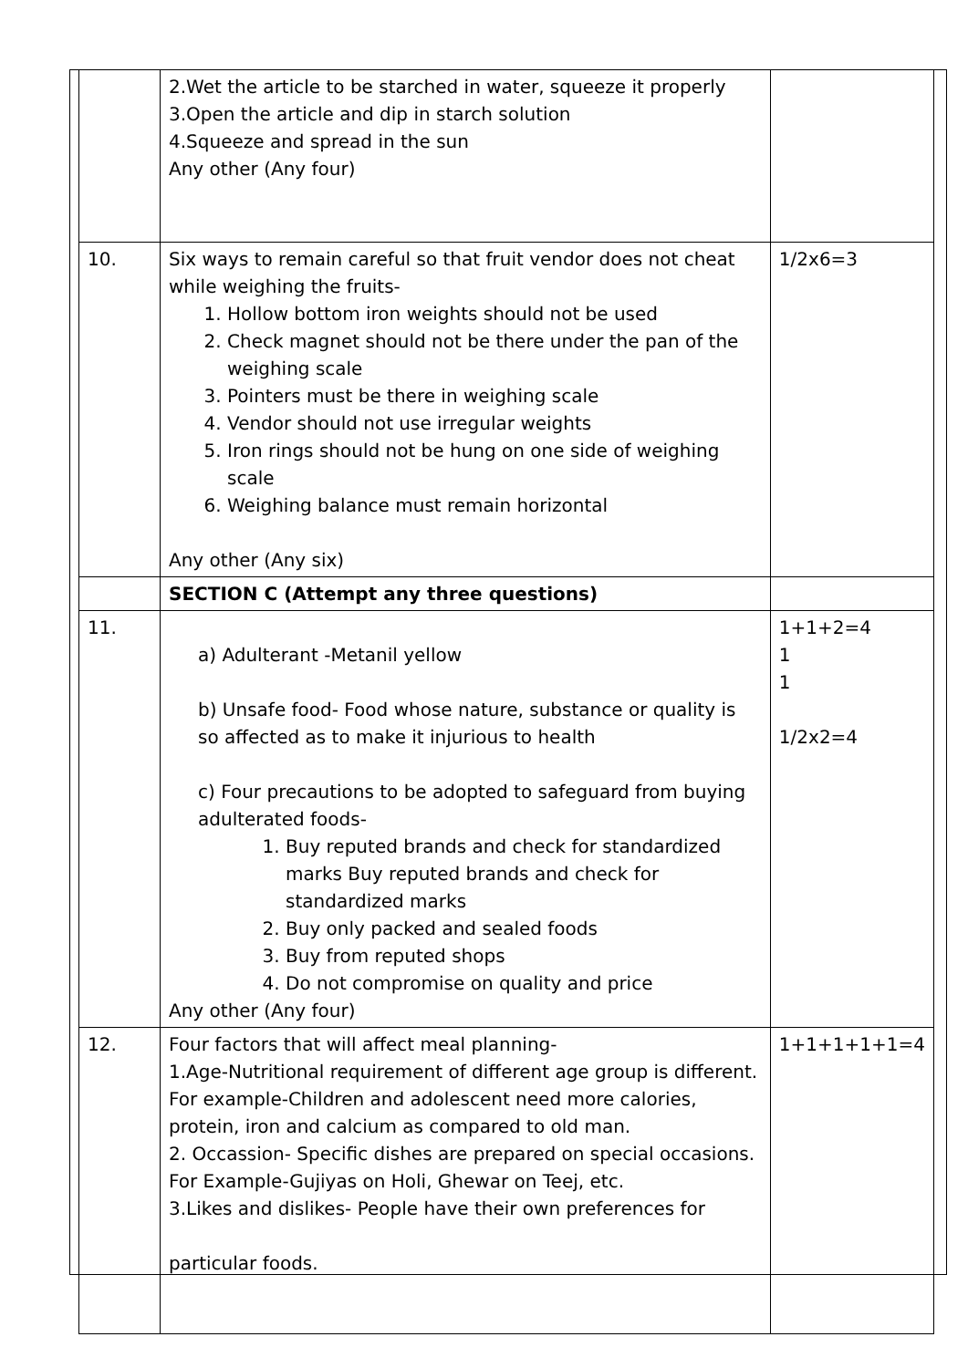| | 2.Wet the article to be starched in water, squeeze it properly 3.Open the article and dip in starch solution 4.Squeeze and spread in the sun Any other (Any four) | |
| 10. | Six ways to remain careful so that fruit vendor does not cheat while weighing the fruits- 1. Hollow bottom iron weights should not be used 2. Check magnet should not be there under the pan of the weighing scale 3. Pointers must be there in weighing scale 4. Vendor should not use irregular weights 5. Iron rings should not be hung on one side of weighing scale 6. Weighing balance must remain horizontal Any other (Any six) | 1/2x6=3 |
| | SECTION C (Attempt any three questions) | |
| 11. | a) Adulterant -Metanil yellow b) Unsafe food- Food whose nature, substance or quality is so affected as to make it injurious to health c) Four precautions to be adopted to safeguard from buying adulterated foods- 1. Buy reputed brands and check for standardized marks Buy reputed brands and check for standardized marks 2. Buy only packed and sealed foods 3. Buy from reputed shops 4. Do not compromise on quality and price Any other (Any four) | 1+1+2=4 1 1 1/2x2=4 |
| 12. | Four factors that will affect meal planning- 1.Age-Nutritional requirement of different age group is different. For example-Children and adolescent need more calories, protein, iron and calcium as compared to old man. 2. Occassion- Specific dishes are prepared on special occasions. For Example-Gujiyas on Holi, Ghewar on Teej, etc. 3.Likes and dislikes- People have their own preferences for particular foods. | 1+1+1+1+1=4 |